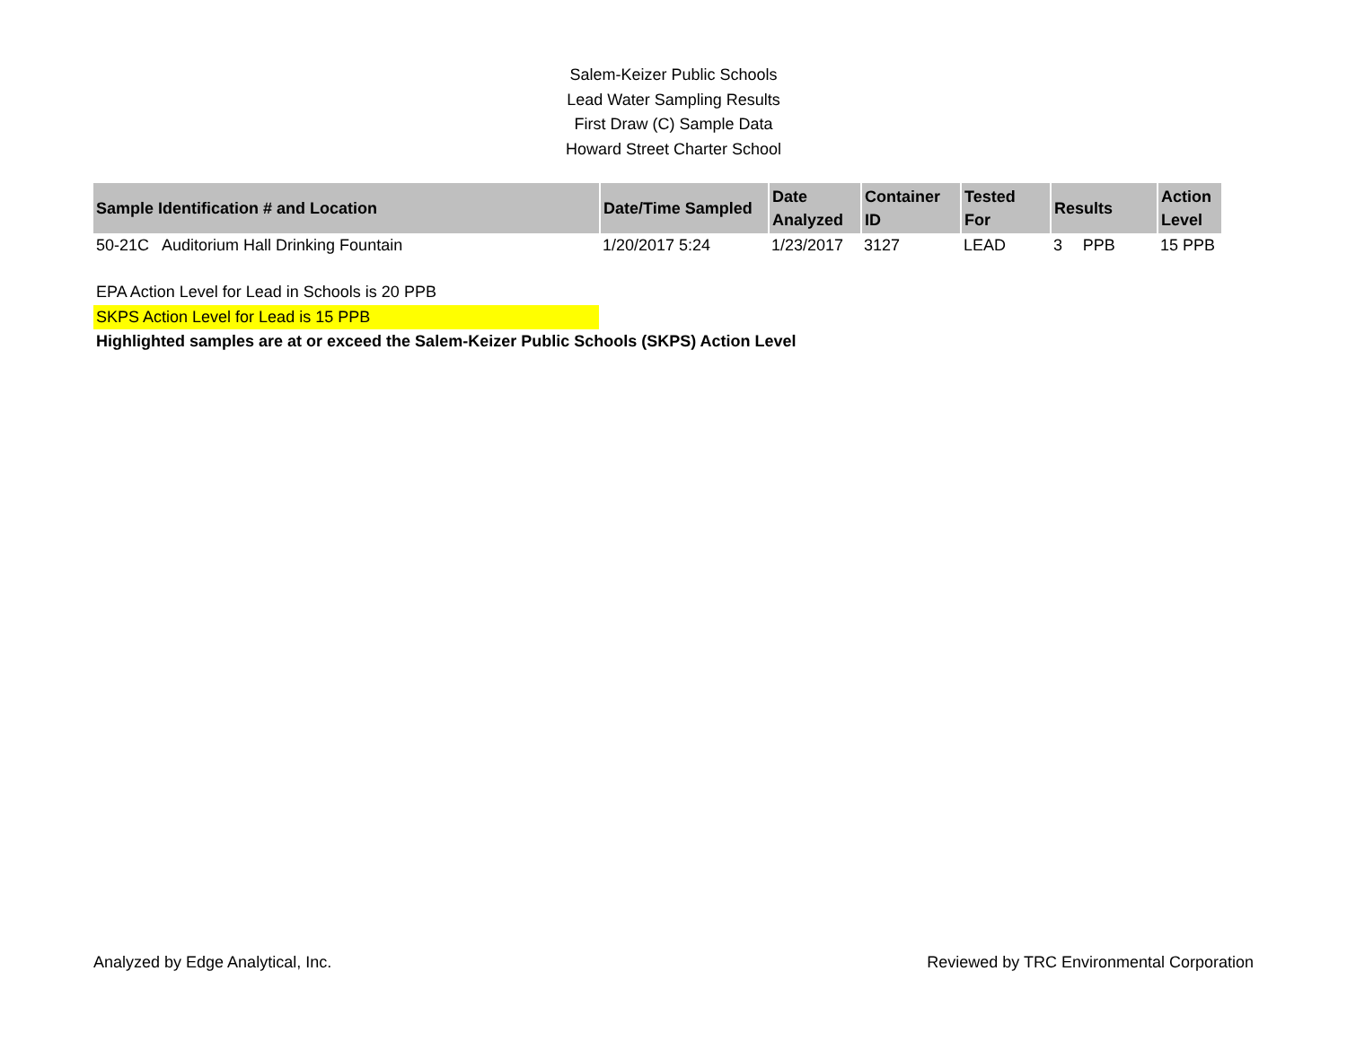Salem-Keizer Public Schools
Lead Water Sampling Results
First Draw (C) Sample Data
Howard Street Charter School
| Sample Identification # and Location | Date/Time Sampled | Date Analyzed | Container ID | Tested For | Results | | Action Level |
| --- | --- | --- | --- | --- | --- | --- | --- |
| 50-21C Auditorium Hall Drinking Fountain | 1/20/2017 5:24 | 1/23/2017 | 3127 | LEAD | 3 | PPB | 15 PPB |
EPA Action Level for Lead in Schools is 20 PPB
SKPS Action Level for Lead is 15 PPB
Highlighted samples are at or exceed the Salem-Keizer Public Schools (SKPS) Action Level
Analyzed by Edge Analytical, Inc. Reviewed by TRC Environmental Corporation